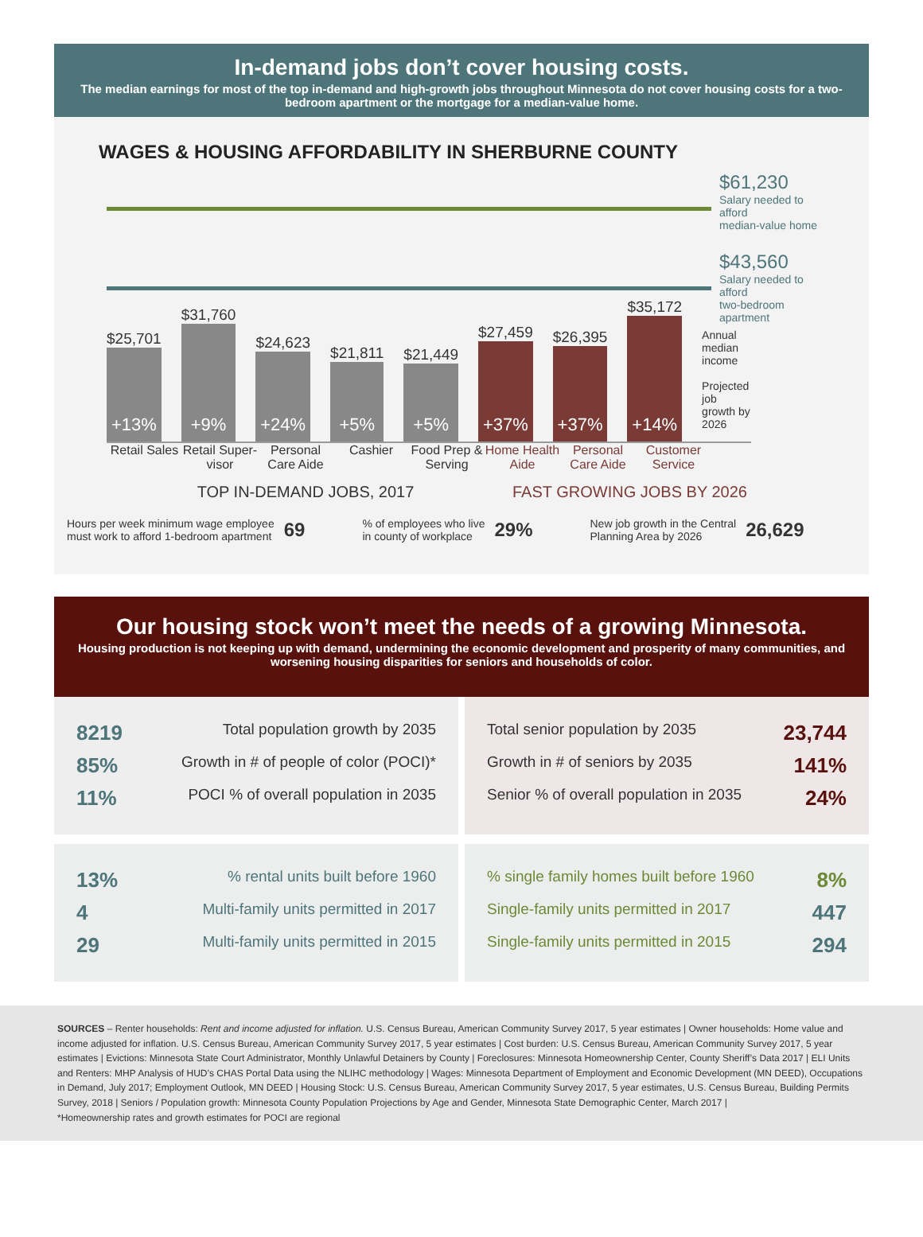In-demand jobs don’t cover housing costs.
The median earnings for most of the top in-demand and high-growth jobs throughout Minnesota do not cover housing costs for a two-bedroom apartment or the mortgage for a median-value home.
WAGES & HOUSING AFFORDABILITY IN SHERBURNE COUNTY
$61,230
Salary needed to afford
median-value home
$43,560
Salary needed to afford
two-bedroom apartment
$25,701
+13%
$31,760
+9%
$24,623
+24%
$21,811
+5%
$21,449
+5%
$27,459
+37%
$26,395
+37%
$35,172
+14%
Annual median income
Projected job
growth by 2026
Retail Sales
Retail Super-visor
Personal Care Aide
Cashier Food Prep & Serving
Home Health Aide
Personal Care Aide
Customer Service
TOP IN-DEMAND JOBS, 2017 FAST GROWING JOBS BY 2026
Hours per week minimum wage employee
must work to afford 1-bedroom apartment 69% of employees who live
in county of workplace 29% New job growth in the Central
Planning Area by 2026 26,629
Our housing stock won’t meet the needs of a growing Minnesota.
Housing production is not keeping up with demand, undermining the economic development and prosperity of many communities, and worsening housing disparities for seniors and households of color.
8219 Total population growth by 2035
85% Growth in # of people of color (POCI)*
11% POCI % of overall population in 2035
Total senior population by 2035 23,744
Growth in # of seniors by 2035 141%
Senior % of overall population in 2035 24%
13% % rental units built before 1960
4 Multi-family units permitted in 2017
29 Multi-family units permitted in 2015
% single family homes built before 1960 8%
Single-family units permitted in 2017 447
Single-family units permitted in 2015 294
SOURCES – Renter households: Rent and income adjusted for inflation. U.S. Census Bureau, American Community Survey 2017, 5 year estimates | Owner households: Home value and income adjusted for inflation. U.S. Census Bureau, American Community Survey 2017, 5 year estimates | Cost burden: U.S. Census Bureau, American Community Survey 2017, 5 year estimates | Evictions: Minnesota State Court Administrator, Monthly Unlawful Detainers by County | Foreclosures: Minnesota Homeownership Center, County Sheriff’s Data 2017 | ELI Units and Renters: MHP Analysis of HUD’s CHAS Portal Data using the NLIHC methodology | Wages: Minnesota Department of Employment and Economic Development (MN DEED), Occupations in Demand, July 2017; Employment Outlook, MN DEED | Housing Stock: U.S. Census Bureau, American Community Survey 2017, 5 year estimates, U.S. Census Bureau, Building Permits Survey, 2018 | Seniors / Population growth: Minnesota County Population Projections by Age and Gender, Minnesota State Demographic Center, March 2017 |
*Homeownership rates and growth estimates for POCI are regional